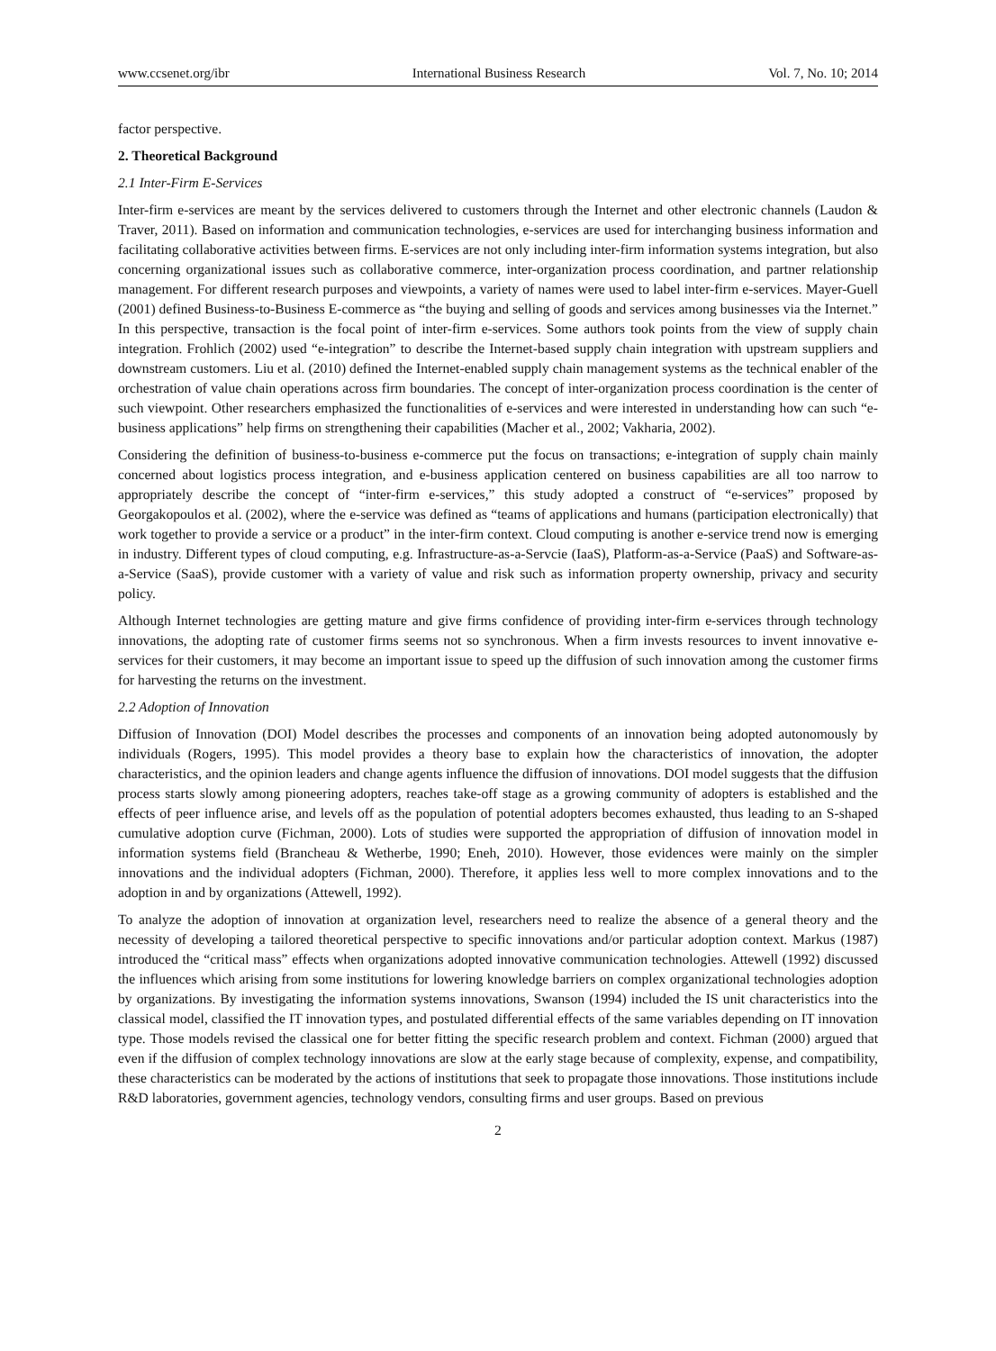www.ccsenet.org/ibr International Business Research Vol. 7, No. 10; 2014
factor perspective.
2. Theoretical Background
2.1 Inter-Firm E-Services
Inter-firm e-services are meant by the services delivered to customers through the Internet and other electronic channels (Laudon & Traver, 2011). Based on information and communication technologies, e-services are used for interchanging business information and facilitating collaborative activities between firms. E-services are not only including inter-firm information systems integration, but also concerning organizational issues such as collaborative commerce, inter-organization process coordination, and partner relationship management. For different research purposes and viewpoints, a variety of names were used to label inter-firm e-services. Mayer-Guell (2001) defined Business-to-Business E-commerce as “the buying and selling of goods and services among businesses via the Internet.” In this perspective, transaction is the focal point of inter-firm e-services. Some authors took points from the view of supply chain integration. Frohlich (2002) used “e-integration” to describe the Internet-based supply chain integration with upstream suppliers and downstream customers. Liu et al. (2010) defined the Internet-enabled supply chain management systems as the technical enabler of the orchestration of value chain operations across firm boundaries. The concept of inter-organization process coordination is the center of such viewpoint. Other researchers emphasized the functionalities of e-services and were interested in understanding how can such “e-business applications” help firms on strengthening their capabilities (Macher et al., 2002; Vakharia, 2002).
Considering the definition of business-to-business e-commerce put the focus on transactions; e-integration of supply chain mainly concerned about logistics process integration, and e-business application centered on business capabilities are all too narrow to appropriately describe the concept of “inter-firm e-services,” this study adopted a construct of “e-services” proposed by Georgakopoulos et al. (2002), where the e-service was defined as “teams of applications and humans (participation electronically) that work together to provide a service or a product” in the inter-firm context. Cloud computing is another e-service trend now is emerging in industry. Different types of cloud computing, e.g. Infrastructure-as-a-Servcie (IaaS), Platform-as-a-Service (PaaS) and Software-as-a-Service (SaaS), provide customer with a variety of value and risk such as information property ownership, privacy and security policy.
Although Internet technologies are getting mature and give firms confidence of providing inter-firm e-services through technology innovations, the adopting rate of customer firms seems not so synchronous. When a firm invests resources to invent innovative e-services for their customers, it may become an important issue to speed up the diffusion of such innovation among the customer firms for harvesting the returns on the investment.
2.2 Adoption of Innovation
Diffusion of Innovation (DOI) Model describes the processes and components of an innovation being adopted autonomously by individuals (Rogers, 1995). This model provides a theory base to explain how the characteristics of innovation, the adopter characteristics, and the opinion leaders and change agents influence the diffusion of innovations. DOI model suggests that the diffusion process starts slowly among pioneering adopters, reaches take-off stage as a growing community of adopters is established and the effects of peer influence arise, and levels off as the population of potential adopters becomes exhausted, thus leading to an S-shaped cumulative adoption curve (Fichman, 2000). Lots of studies were supported the appropriation of diffusion of innovation model in information systems field (Brancheau & Wetherbe, 1990; Eneh, 2010). However, those evidences were mainly on the simpler innovations and the individual adopters (Fichman, 2000). Therefore, it applies less well to more complex innovations and to the adoption in and by organizations (Attewell, 1992).
To analyze the adoption of innovation at organization level, researchers need to realize the absence of a general theory and the necessity of developing a tailored theoretical perspective to specific innovations and/or particular adoption context. Markus (1987) introduced the “critical mass” effects when organizations adopted innovative communication technologies. Attewell (1992) discussed the influences which arising from some institutions for lowering knowledge barriers on complex organizational technologies adoption by organizations. By investigating the information systems innovations, Swanson (1994) included the IS unit characteristics into the classical model, classified the IT innovation types, and postulated differential effects of the same variables depending on IT innovation type. Those models revised the classical one for better fitting the specific research problem and context. Fichman (2000) argued that even if the diffusion of complex technology innovations are slow at the early stage because of complexity, expense, and compatibility, these characteristics can be moderated by the actions of institutions that seek to propagate those innovations. Those institutions include R&D laboratories, government agencies, technology vendors, consulting firms and user groups. Based on previous
2